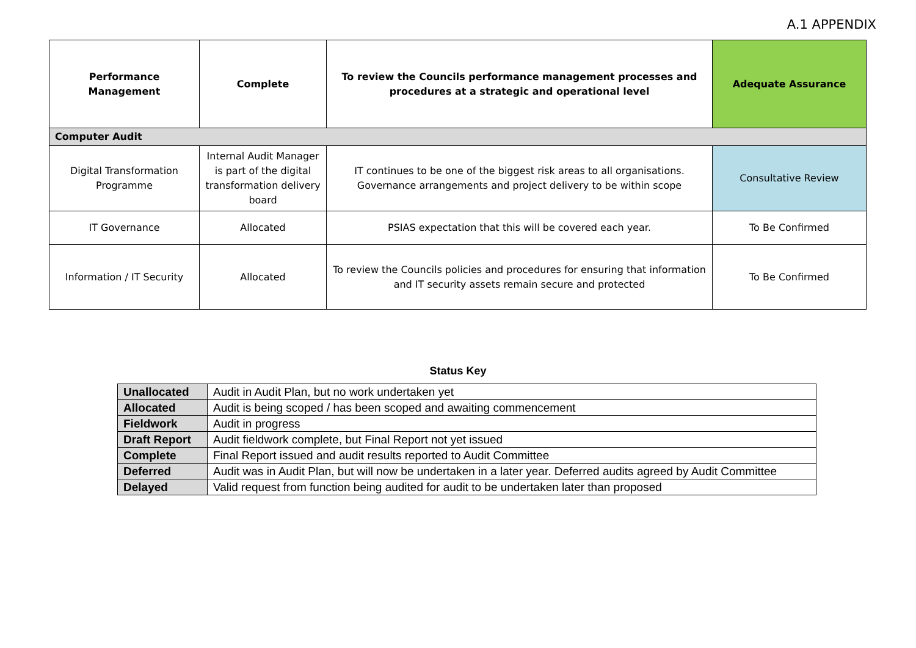A.1 APPENDIX
| Performance Management | Complete | To review the Councils performance management processes and procedures at a strategic and operational level | Adequate Assurance |
| Computer Audit | | | |
| Digital Transformation Programme | Internal Audit Manager is part of the digital transformation delivery board | IT continues to be one of the biggest risk areas to all organisations. Governance arrangements and project delivery to be within scope | Consultative Review |
| IT Governance | Allocated | PSIAS expectation that this will be covered each year. | To Be Confirmed |
| Information / IT Security | Allocated | To review the Councils policies and procedures for ensuring that information and IT security assets remain secure and protected | To Be Confirmed |
Status Key
| Unallocated | Audit in Audit Plan, but no work undertaken yet |
| Allocated | Audit is being scoped / has been scoped and awaiting commencement |
| Fieldwork | Audit in progress |
| Draft Report | Audit fieldwork complete, but Final Report not yet issued |
| Complete | Final Report issued and audit results reported to Audit Committee |
| Deferred | Audit was in Audit Plan, but will now be undertaken in a later year. Deferred audits agreed by Audit Committee |
| Delayed | Valid request from function being audited for audit to be undertaken later than proposed |